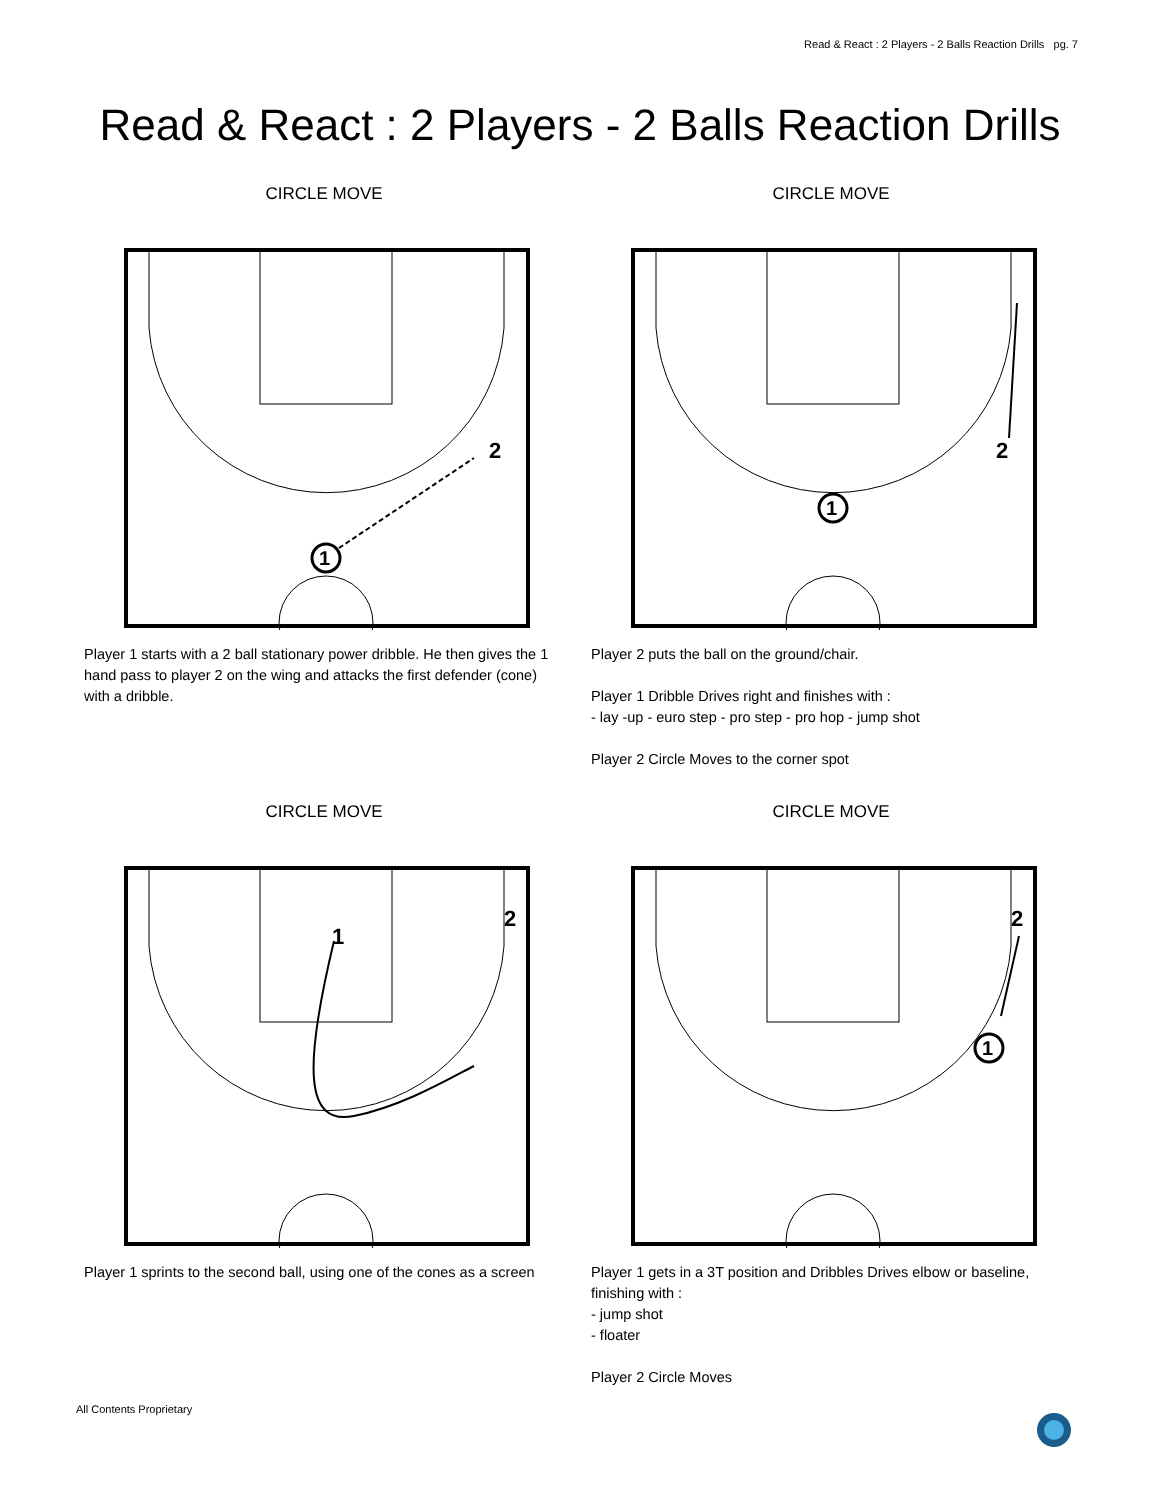Read & React : 2 Players - 2 Balls Reaction Drills pg. 7
Read & React : 2 Players - 2 Balls Reaction Drills
CIRCLE MOVE
1
2
Player 1 starts with a 2 ball stationary power dribble. He then gives the 1 hand pass to player 2 on the wing and attacks the first defender (cone) with a dribble.
CIRCLE MOVE
1
2
Player 2 puts the ball on the ground/chair.
Player 1 Dribble Drives right and finishes with :
- lay -up - euro step - pro step - pro hop - jump shot
Player 2 Circle Moves to the corner spot
CIRCLE MOVE
1
2
Player 1 sprints to the second ball, using one of the cones as a screen
CIRCLE MOVE
1
2
Player 1 gets in a 3T position and Dribbles Drives elbow or baseline, finishing with :
- jump shot
- floater
Player 2 Circle Moves
All Contents Proprietary